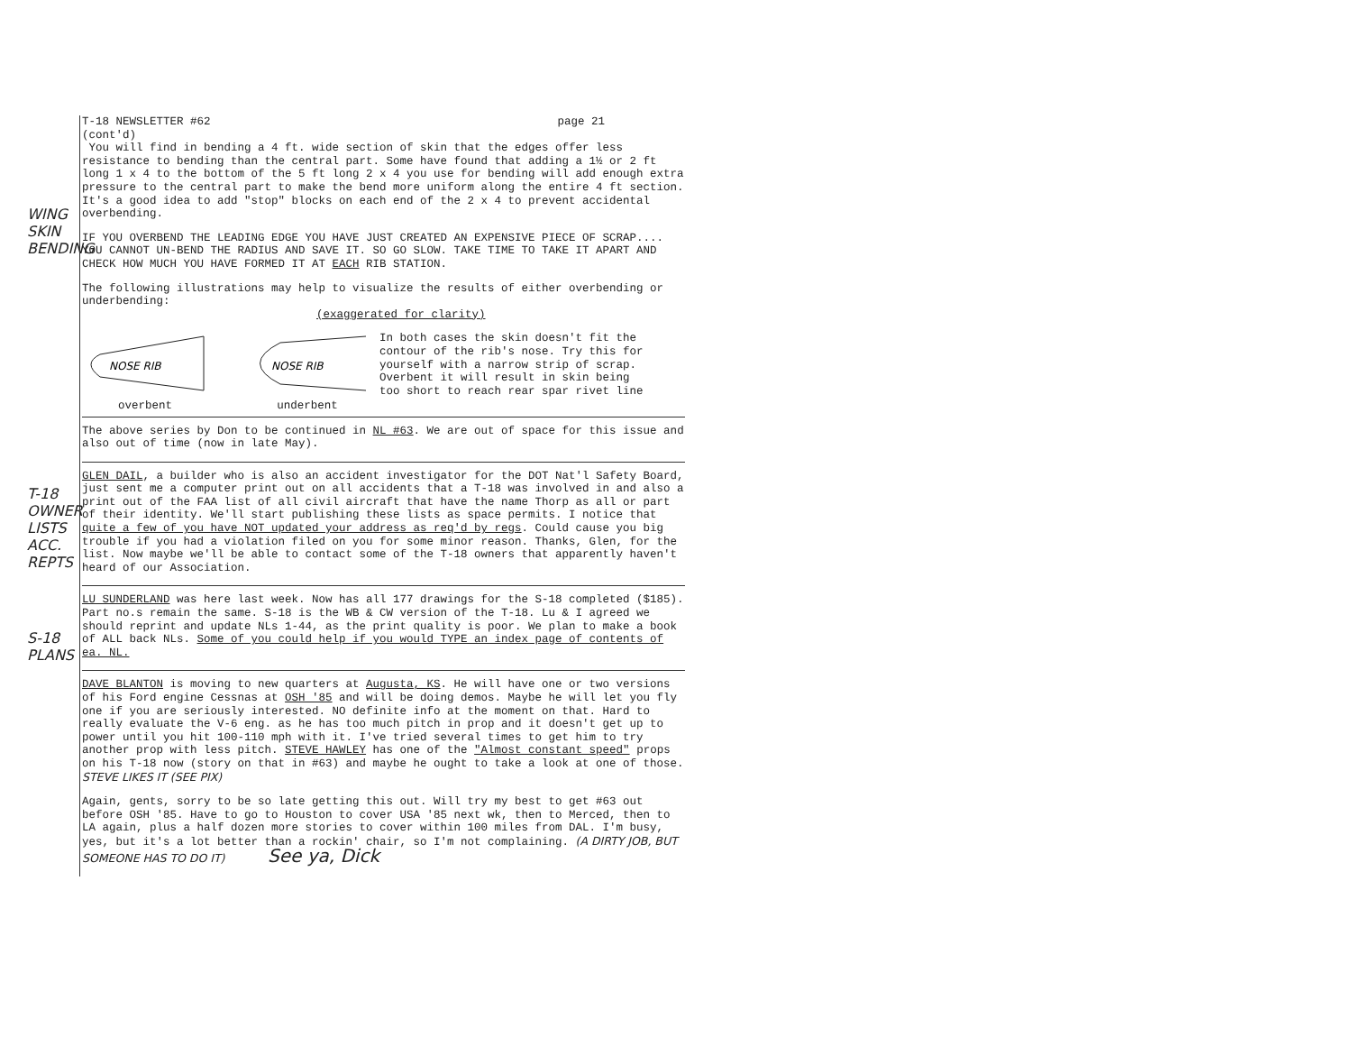WING SKIN BENDING
T-18 OWNER LISTS ACC. REPTS
S-18 PLANS
T-18 NEWSLETTER #62 page 21
(cont'd)
You will find in bending a 4 ft. wide section of skin that the edges offer less resistance to bending than the central part. Some have found that adding a 1½ or 2 ft long 1 x 4 to the bottom of the 5 ft long 2 x 4 you use for bending will add enough extra pressure to the central part to make the bend more uniform along the entire 4 ft section. It's a good idea to add "stop" blocks on each end of the 2 x 4 to prevent accidental overbending.
IF YOU OVERBEND THE LEADING EDGE YOU HAVE JUST CREATED AN EXPENSIVE PIECE OF SCRAP.... YOU CANNOT UN-BEND THE RADIUS AND SAVE IT. SO GO SLOW. TAKE TIME TO TAKE IT APART AND CHECK HOW MUCH YOU HAVE FORMED IT AT EACH RIB STATION.
The following illustrations may help to visualize the results of either overbending or underbending:
(exaggerated for clarity)
NOSE RIB
overbent
NOSE RIB
underbent
In both cases the skin doesn't fit the contour of the rib's nose. Try this for yourself with a narrow strip of scrap. Overbent it will result in skin being too short to reach rear spar rivet line
The above series by Don to be continued in NL #63. We are out of space for this issue and also out of time (now in late May).
GLEN DAIL, a builder who is also an accident investigator for the DOT Nat'l Safety Board, just sent me a computer print out on all accidents that a T-18 was involved in and also a print out of the FAA list of all civil aircraft that have the name Thorp as all or part of their identity. We'll start publishing these lists as space permits. I notice that quite a few of you have NOT updated your address as req'd by regs. Could cause you big trouble if you had a violation filed on you for some minor reason. Thanks, Glen, for the list. Now maybe we'll be able to contact some of the T-18 owners that apparently haven't heard of our Association.
LU SUNDERLAND was here last week. Now has all 177 drawings for the S-18 completed ($185). Part no.s remain the same. S-18 is the WB & CW version of the T-18. Lu & I agreed we should reprint and update NLs 1-44, as the print quality is poor. We plan to make a book of ALL back NLs. Some of you could help if you would TYPE an index page of contents of ea. NL.
DAVE BLANTON is moving to new quarters at Augusta, KS. He will have one or two versions of his Ford engine Cessnas at OSH '85 and will be doing demos. Maybe he will let you fly one if you are seriously interested. NO definite info at the moment on that. Hard to really evaluate the V-6 eng. as he has too much pitch in prop and it doesn't get up to power until you hit 100-110 mph with it. I've tried several times to get him to try another prop with less pitch. STEVE HAWLEY has one of the "Almost constant speed" props on his T-18 now (story on that in #63) and maybe he ought to take a look at one of those. STEVE LIKES IT (SEE PIX)
Again, gents, sorry to be so late getting this out. Will try my best to get #63 out before OSH '85. Have to go to Houston to cover USA '85 next wk, then to Merced, then to LA again, plus a half dozen more stories to cover within 100 miles from DAL. I'm busy, yes, but it's a lot better than a rockin' chair, so I'm not complaining. (A DIRTY JOB, BUT SOMEONE HAS TO DO IT) See ya, Dick